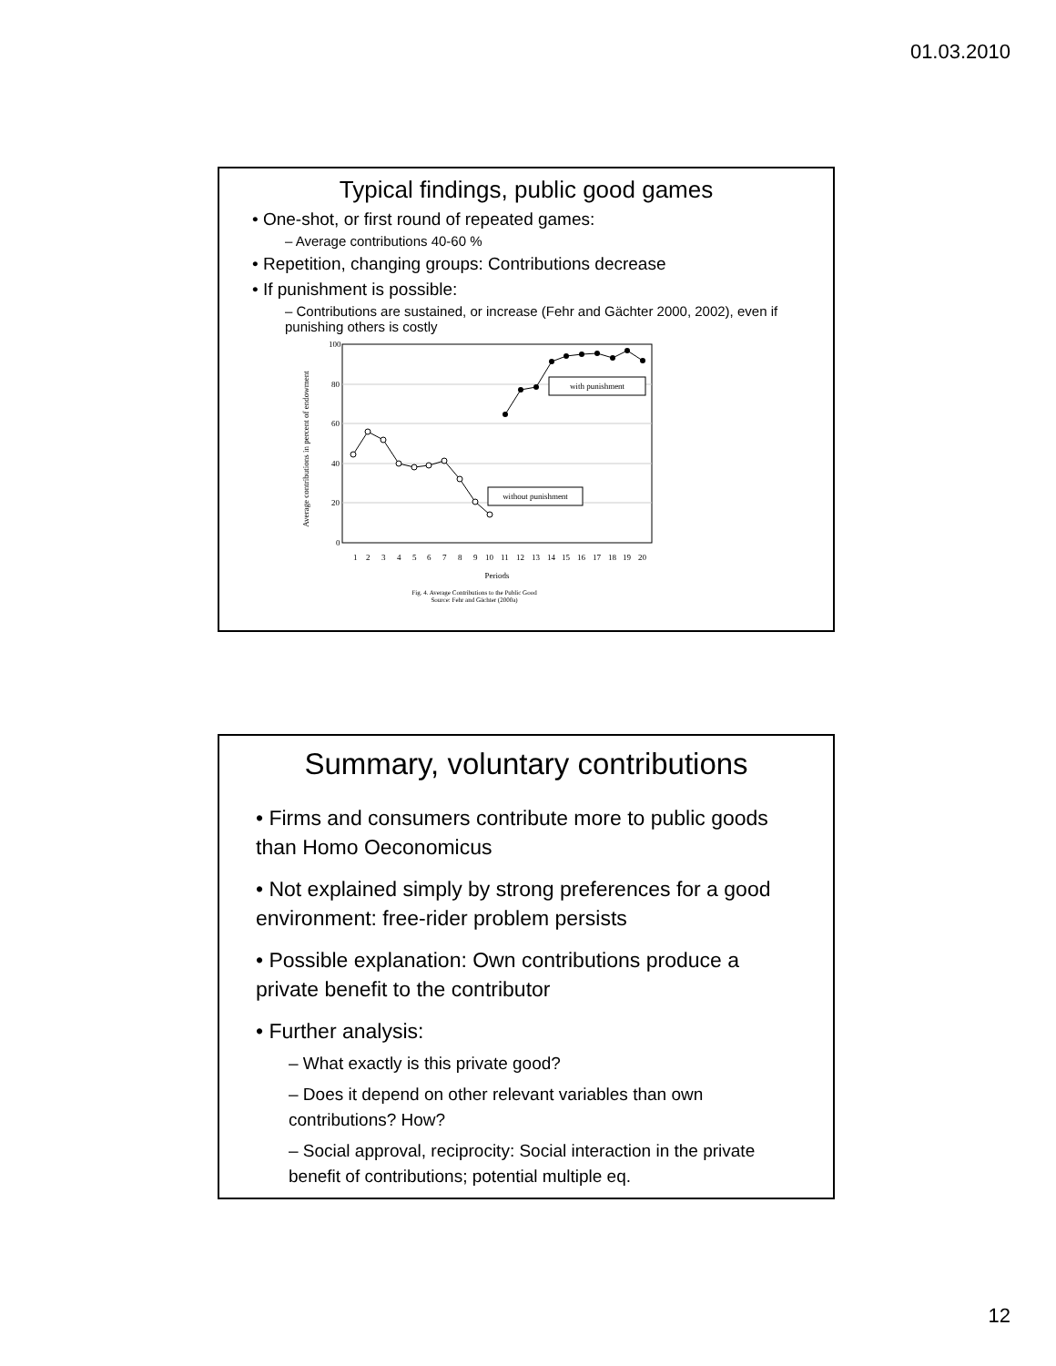01.03.2010
Typical findings, public good games
• One-shot, or first round of repeated games:
– Average contributions 40-60 %
• Repetition, changing groups: Contributions decrease
• If punishment is possible:
– Contributions are sustained, or increase (Fehr and Gächter 2000, 2002), even if punishing others is costly
Average contributions in percent of endowment
100
80
60
40
20
0
with punishment
without punishment
1
2
3
4
5
6
7
8
9
10
11
12
13
14
15
16
17
18
19
20
Periods
Fig. 4. Average Contributions to the Public Good
Source: Fehr and Gächter (2000a)
Summary, voluntary contributions
• Firms and consumers contribute more to public goods than Homo Oeconomicus
• Not explained simply by strong preferences for a good environment: free-rider problem persists
• Possible explanation: Own contributions produce a private benefit to the contributor
• Further analysis:
– What exactly is this private good?
– Does it depend on other relevant variables than own contributions? How?
– Social approval, reciprocity: Social interaction in the private benefit of contributions; potential multiple eq.
12